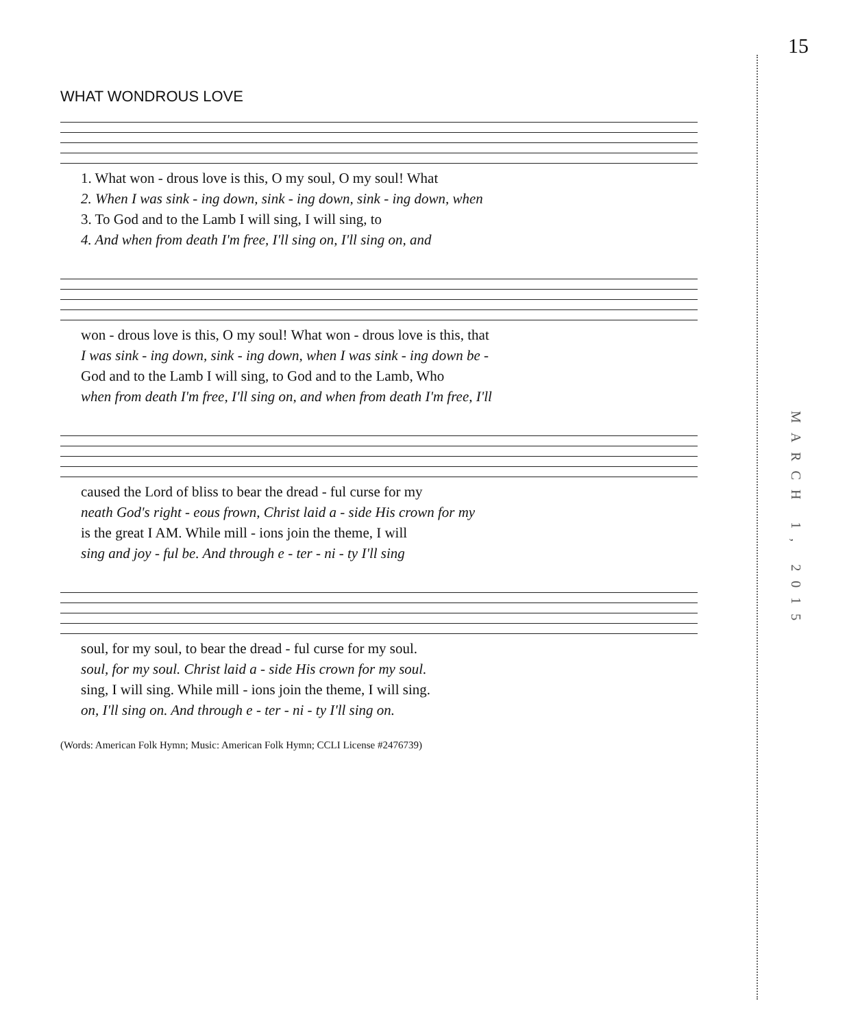15
MARCH 1, 2015
WHAT WONDROUS LOVE
1. What won - drous love is this, O my soul, O my soul! What
2. When I was sink - ing down, sink - ing down, sink - ing down, when
3. To God and to the Lamb I will sing, I will sing, to
4. And when from death I'm free, I'll sing on, I'll sing on, and
won - drous love is this, O my soul! What won - drous love is this, that
I was sink - ing down, sink - ing down, when I was sink - ing down be -
God and to the Lamb I will sing, to God and to the Lamb, Who
when from death I'm free, I'll sing on, and when from death I'm free, I'll
caused the Lord of bliss to bear the dread - ful curse for my
neath God's right - eous frown, Christ laid a - side His crown for my
is the great I AM. While mill - ions join the theme, I will
sing and joy - ful be. And through e - ter - ni - ty I'll sing
soul, for my soul, to bear the dread - ful curse for my soul.
soul, for my soul. Christ laid a - side His crown for my soul.
sing, I will sing. While mill - ions join the theme, I will sing.
on, I'll sing on. And through e - ter - ni - ty I'll sing on.
(Words: American Folk Hymn; Music: American Folk Hymn; CCLI License #2476739)